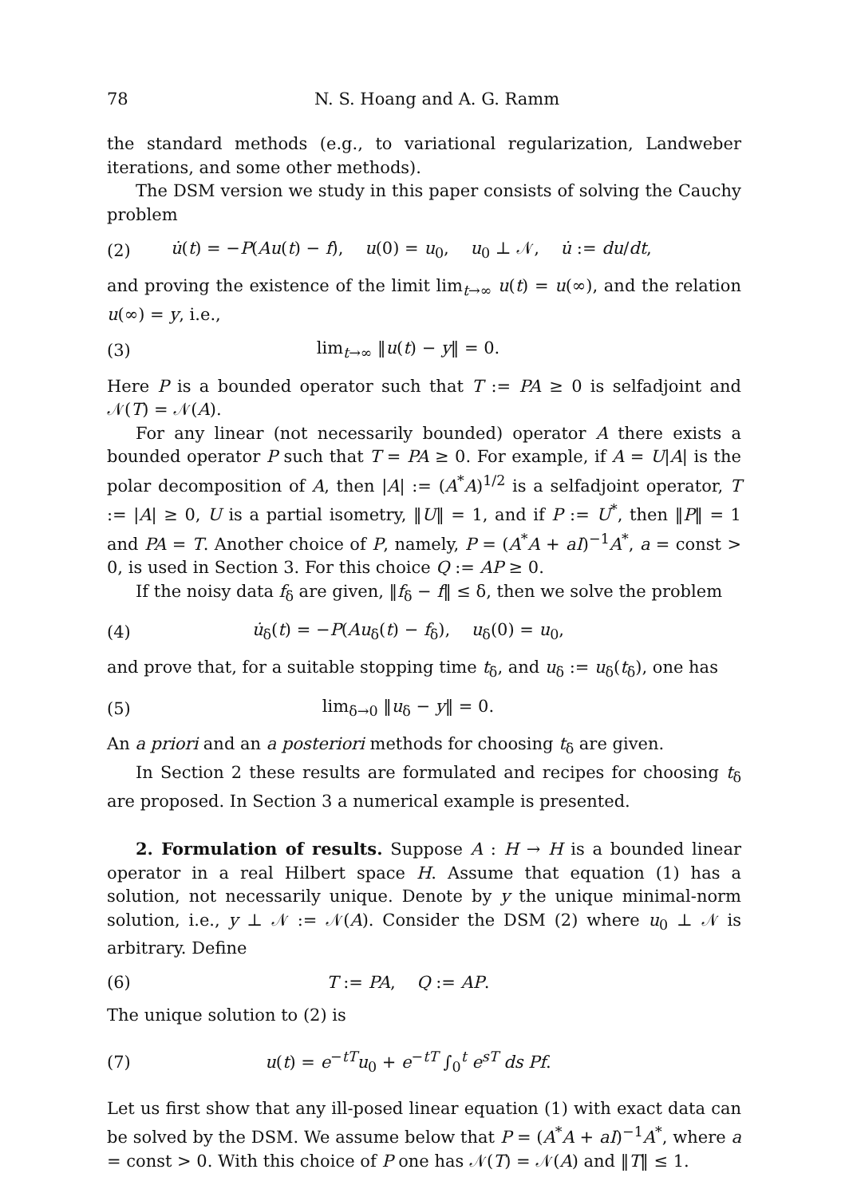78 N. S. Hoang and A. G. Ramm
the standard methods (e.g., to variational regularization, Landweber iterations, and some other methods).
The DSM version we study in this paper consists of solving the Cauchy problem
(2) u̇(t) = −P(Au(t) − f), u(0) = u<sub>0</sub>, u<sub>0</sub> ⊥ 𝒩, u̇ := du/dt,
and proving the existence of the limit lim<sub>t→∞</sub> u(t) = u(∞), and the relation u(∞) = y, i.e.,
(3) lim<sub>t→∞</sub> ‖u(t) − y‖ = 0.
Here P is a bounded operator such that T := PA ≥ 0 is selfadjoint and 𝒩(T) = 𝒩(A).
For any linear (not necessarily bounded) operator A there exists a bounded operator P such that T = PA ≥ 0. For example, if A = U|A| is the polar decomposition of A, then |A| := (A<sup>*</sup>A)<sup>1/2</sup> is a selfadjoint operator, T := |A| ≥ 0, U is a partial isometry, ‖U‖ = 1, and if P := U<sup>*</sup>, then ‖P‖ = 1 and PA = T. Another choice of P, namely, P = (A<sup>*</sup>A + aI)<sup>−1</sup>A<sup>*</sup>, a = const > 0, is used in Section 3. For this choice Q := AP ≥ 0.
If the noisy data f<sub>δ</sub> are given, ‖f<sub>δ</sub> − f‖ ≤ δ, then we solve the problem
(4) u̇<sub>δ</sub>(t) = −P(Au<sub>δ</sub>(t) − f<sub>δ</sub>), u<sub>δ</sub>(0) = u<sub>0</sub>,
and prove that, for a suitable stopping time t<sub>δ</sub>, and u<sub>δ</sub> := u<sub>δ</sub>(t<sub>δ</sub>), one has
(5) lim<sub>δ→0</sub> ‖u<sub>δ</sub> − y‖ = 0.
An a priori and an a posteriori methods for choosing t<sub>δ</sub> are given.
In Section 2 these results are formulated and recipes for choosing t<sub>δ</sub> are proposed. In Section 3 a numerical example is presented.
2. Formulation of results. Suppose A : H → H is a bounded linear operator in a real Hilbert space H. Assume that equation (1) has a solution, not necessarily unique. Denote by y the unique minimal-norm solution, i.e., y ⊥ 𝒩 := 𝒩(A). Consider the DSM (2) where u<sub>0</sub> ⊥ 𝒩 is arbitrary. Define
(6) T := PA, Q := AP.
The unique solution to (2) is
(7) u(t) = e<sup>−tT</sup>u<sub>0</sub> + e<sup>−tT</sup> ∫<sub>0</sub><sup>t</sup> e<sup>sT</sup> ds Pf.
Let us first show that any ill-posed linear equation (1) with exact data can be solved by the DSM. We assume below that P = (A<sup>*</sup>A + aI)<sup>−1</sup>A<sup>*</sup>, where a = const > 0. With this choice of P one has 𝒩(T) = 𝒩(A) and ‖T‖ ≤ 1.